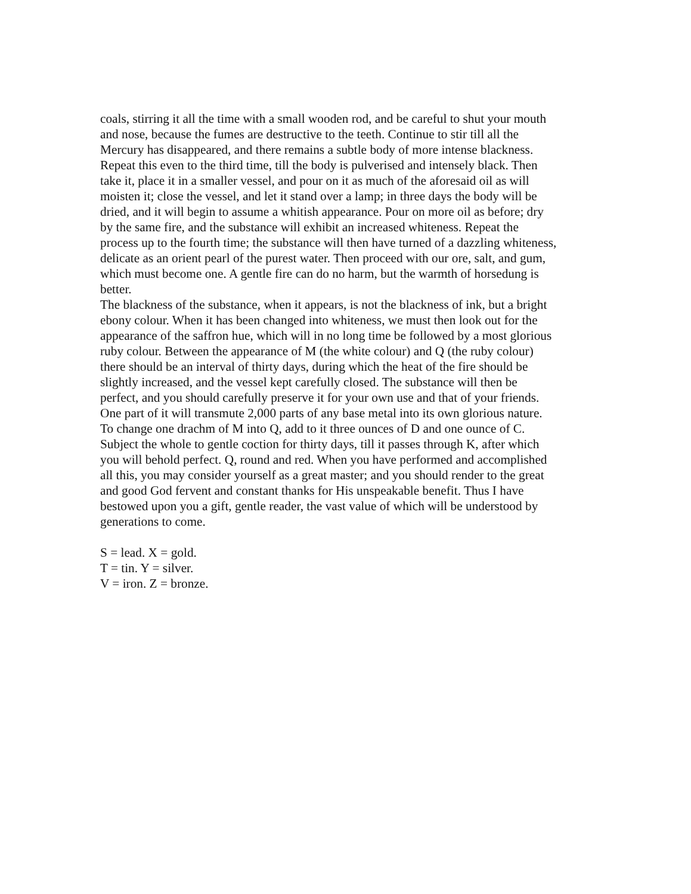coals, stirring it all the time with a small wooden rod, and be careful to shut your mouth
and nose, because the fumes are destructive to the teeth. Continue to stir till all the
Mercury has disappeared, and there remains a subtle body of more intense blackness.
Repeat this even to the third time, till the body is pulverised and intensely black. Then
take it, place it in a smaller vessel, and pour on it as much of the aforesaid oil as will
moisten it; close the vessel, and let it stand over a lamp; in three days the body will be
dried, and it will begin to assume a whitish appearance. Pour on more oil as before; dry
by the same fire, and the substance will exhibit an increased whiteness. Repeat the
process up to the fourth time; the substance will then have turned of a dazzling whiteness,
delicate as an orient pearl of the purest water. Then proceed with our ore, salt, and gum,
which must become one. A gentle fire can do no harm, but the warmth of horsedung is
better.
The blackness of the substance, when it appears, is not the blackness of ink, but a bright
ebony colour. When it has been changed into whiteness, we must then look out for the
appearance of the saffron hue, which will in no long time be followed by a most glorious
ruby colour. Between the appearance of M (the white colour) and Q (the ruby colour)
there should be an interval of thirty days, during which the heat of the fire should be
slightly increased, and the vessel kept carefully closed. The substance will then be
perfect, and you should carefully preserve it for your own use and that of your friends.
One part of it will transmute 2,000 parts of any base metal into its own glorious nature.
To change one drachm of M into Q, add to it three ounces of D and one ounce of C.
Subject the whole to gentle coction for thirty days, till it passes through K, after which
you will behold perfect. Q, round and red. When you have performed and accomplished
all this, you may consider yourself as a great master; and you should render to the great
and good God fervent and constant thanks for His unspeakable benefit. Thus I have
bestowed upon you a gift, gentle reader, the vast value of which will be understood by
generations to come.
S = lead. X = gold.
T = tin. Y = silver.
V = iron. Z = bronze.